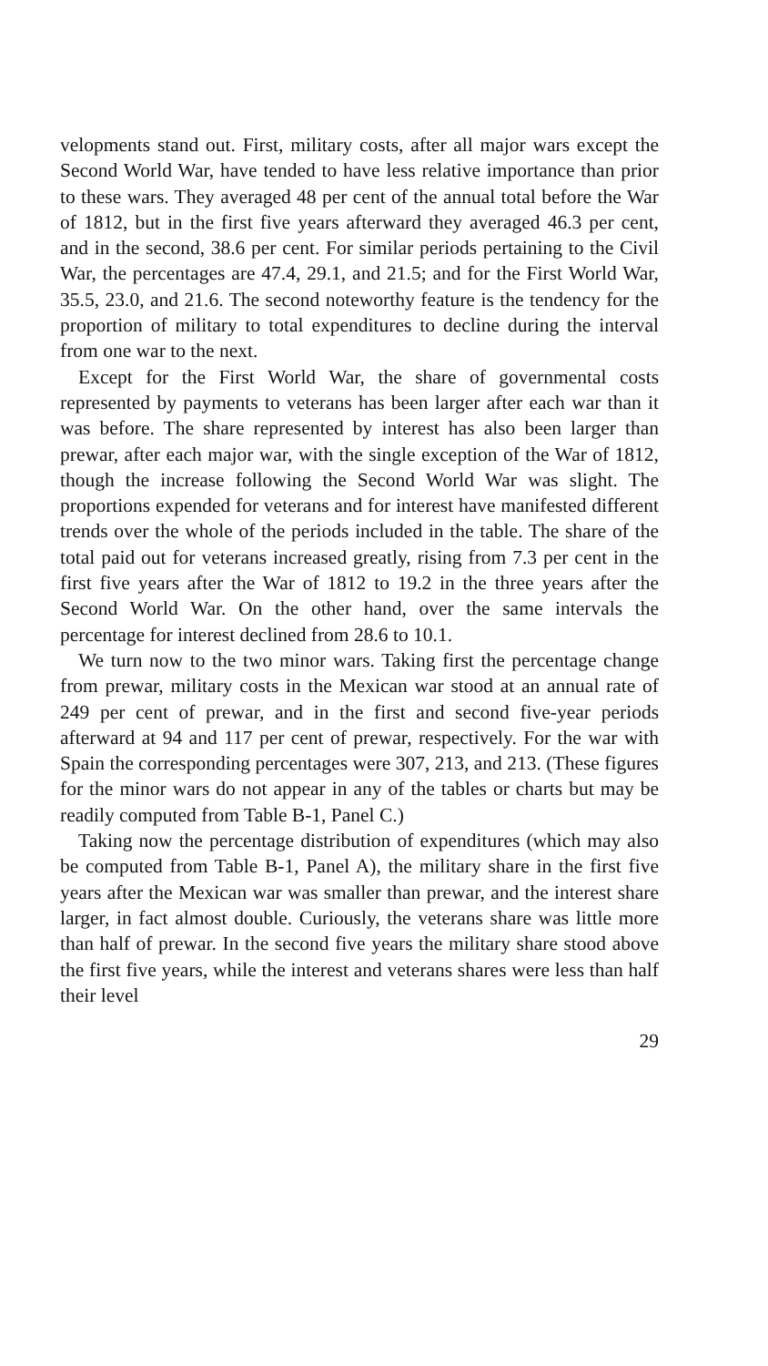velopments stand out. First, military costs, after all major wars except the Second World War, have tended to have less relative importance than prior to these wars. They averaged 48 per cent of the annual total before the War of 1812, but in the first five years afterward they averaged 46.3 per cent, and in the second, 38.6 per cent. For similar periods pertaining to the Civil War, the percentages are 47.4, 29.1, and 21.5; and for the First World War, 35.5, 23.0, and 21.6. The second noteworthy feature is the tendency for the proportion of military to total expenditures to decline during the interval from one war to the next.
Except for the First World War, the share of governmental costs represented by payments to veterans has been larger after each war than it was before. The share represented by interest has also been larger than prewar, after each major war, with the single exception of the War of 1812, though the increase following the Second World War was slight. The proportions expended for veterans and for interest have manifested different trends over the whole of the periods included in the table. The share of the total paid out for veterans increased greatly, rising from 7.3 per cent in the first five years after the War of 1812 to 19.2 in the three years after the Second World War. On the other hand, over the same intervals the percentage for interest declined from 28.6 to 10.1.
We turn now to the two minor wars. Taking first the percentage change from prewar, military costs in the Mexican war stood at an annual rate of 249 per cent of prewar, and in the first and second five-year periods afterward at 94 and 117 per cent of prewar, respectively. For the war with Spain the corresponding percentages were 307, 213, and 213. (These figures for the minor wars do not appear in any of the tables or charts but may be readily computed from Table B-1, Panel C.)
Taking now the percentage distribution of expenditures (which may also be computed from Table B-1, Panel A), the military share in the first five years after the Mexican war was smaller than prewar, and the interest share larger, in fact almost double. Curiously, the veterans share was little more than half of prewar. In the second five years the military share stood above the first five years, while the interest and veterans shares were less than half their level
29